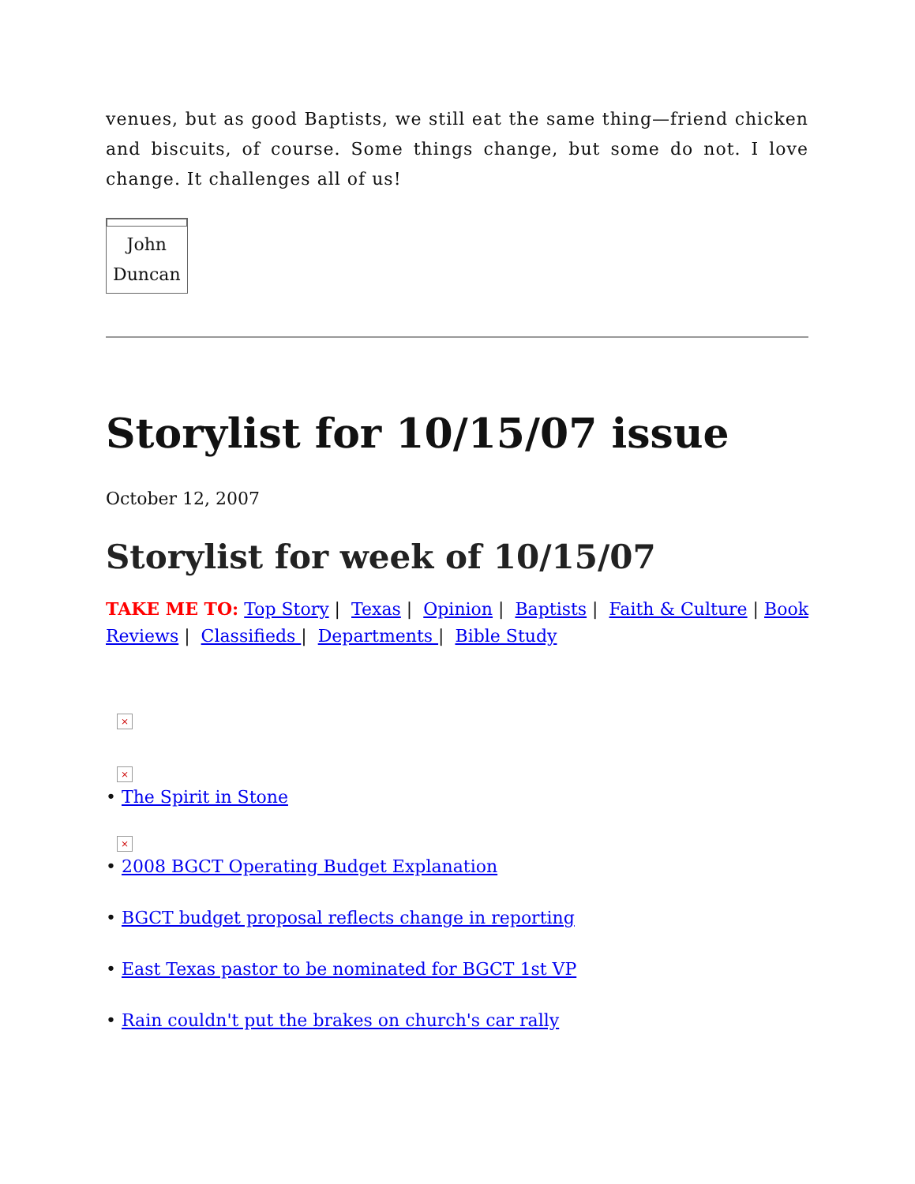venues, but as good Baptists, we still eat the same thing—friend chicken and biscuits, of course. Some things change, but some do not. I love change. It challenges all of us!
John
Duncan
Storylist for 10/15/07 issue
October 12, 2007
Storylist for week of 10/15/07
TAKE ME TO: Top Story | Texas | Opinion | Baptists | Faith & Culture | Book Reviews | Classifieds | Departments | Bible Study
×
×
• The Spirit in Stone
×
• 2008 BGCT Operating Budget Explanation
• BGCT budget proposal reflects change in reporting
• East Texas pastor to be nominated for BGCT 1st VP
• Rain couldn't put the brakes on church's car rally